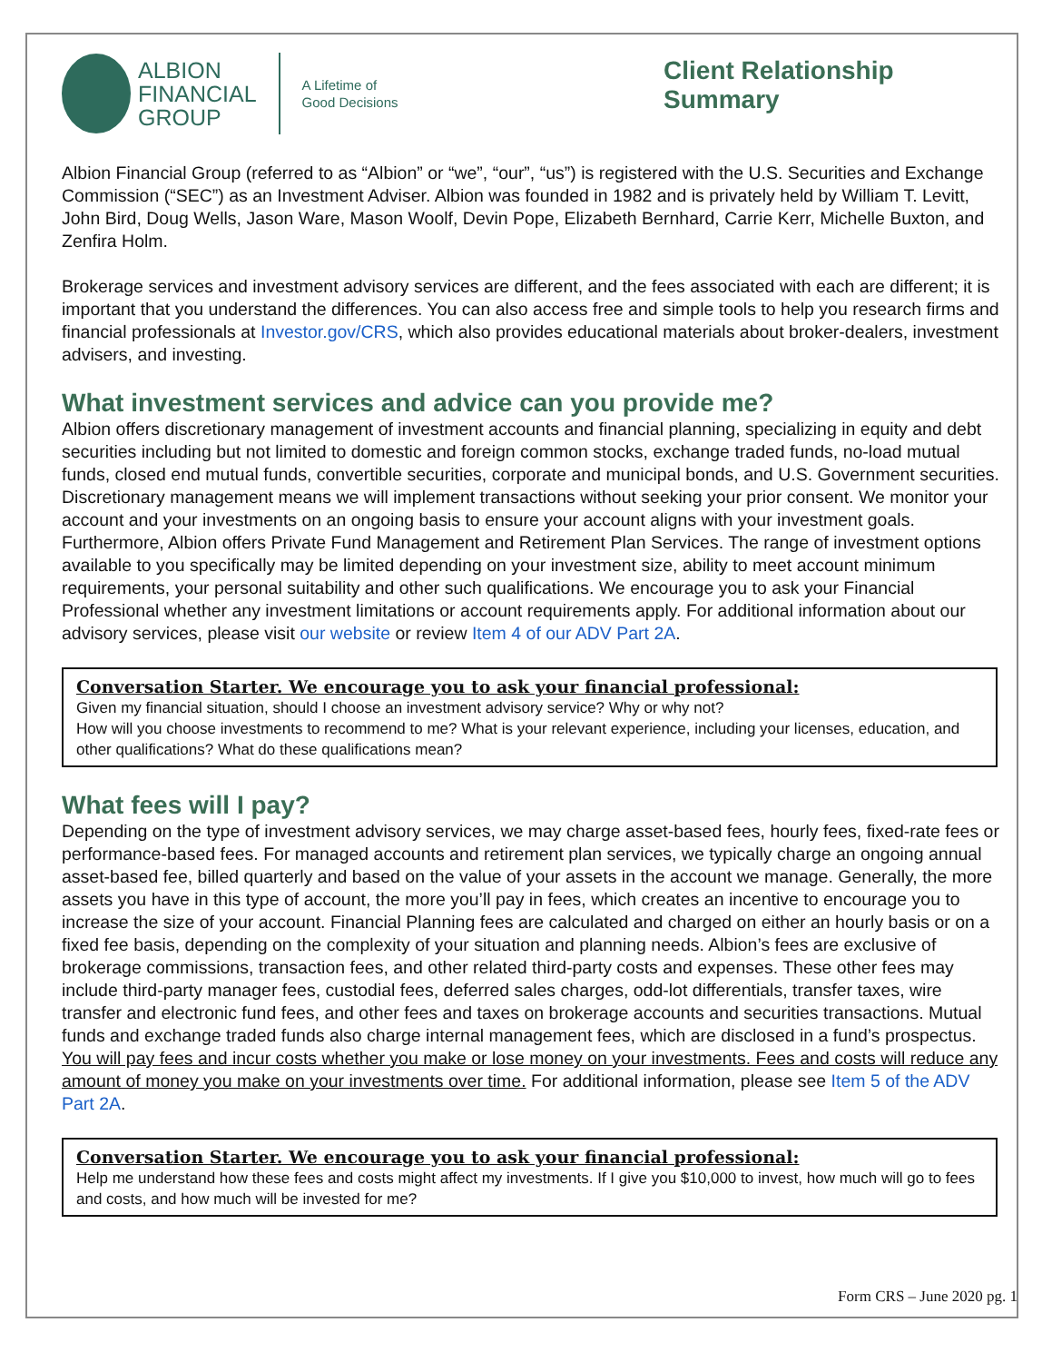ALBION
FINANCIAL
GROUP
A Lifetime of
Good Decisions
Client Relationship Summary
Albion Financial Group (referred to as “Albion” or “we”, “our”, “us”) is registered with the U.S. Securities and Exchange Commission (“SEC”) as an Investment Adviser. Albion was founded in 1982 and is privately held by William T. Levitt, John Bird, Doug Wells, Jason Ware, Mason Woolf, Devin Pope, Elizabeth Bernhard, Carrie Kerr, Michelle Buxton, and Zenfira Holm.
Brokerage services and investment advisory services are different, and the fees associated with each are different; it is important that you understand the differences. You can also access free and simple tools to help you research firms and financial professionals at Investor.gov/CRS, which also provides educational materials about broker-dealers, investment advisers, and investing.
What investment services and advice can you provide me?
Albion offers discretionary management of investment accounts and financial planning, specializing in equity and debt securities including but not limited to domestic and foreign common stocks, exchange traded funds, no-load mutual funds, closed end mutual funds, convertible securities, corporate and municipal bonds, and U.S. Government securities. Discretionary management means we will implement transactions without seeking your prior consent. We monitor your account and your investments on an ongoing basis to ensure your account aligns with your investment goals. Furthermore, Albion offers Private Fund Management and Retirement Plan Services. The range of investment options available to you specifically may be limited depending on your investment size, ability to meet account minimum requirements, your personal suitability and other such qualifications. We encourage you to ask your Financial Professional whether any investment limitations or account requirements apply. For additional information about our advisory services, please visit our website or review Item 4 of our ADV Part 2A.
Conversation Starter. We encourage you to ask your financial professional:
Given my financial situation, should I choose an investment advisory service? Why or why not?
How will you choose investments to recommend to me? What is your relevant experience, including your licenses, education, and other qualifications? What do these qualifications mean?
What fees will I pay?
Depending on the type of investment advisory services, we may charge asset-based fees, hourly fees, fixed-rate fees or performance-based fees. For managed accounts and retirement plan services, we typically charge an ongoing annual asset-based fee, billed quarterly and based on the value of your assets in the account we manage. Generally, the more assets you have in this type of account, the more you’ll pay in fees, which creates an incentive to encourage you to increase the size of your account. Financial Planning fees are calculated and charged on either an hourly basis or on a fixed fee basis, depending on the complexity of your situation and planning needs. Albion’s fees are exclusive of brokerage commissions, transaction fees, and other related third-party costs and expenses. These other fees may include third-party manager fees, custodial fees, deferred sales charges, odd-lot differentials, transfer taxes, wire transfer and electronic fund fees, and other fees and taxes on brokerage accounts and securities transactions. Mutual funds and exchange traded funds also charge internal management fees, which are disclosed in a fund’s prospectus. You will pay fees and incur costs whether you make or lose money on your investments. Fees and costs will reduce any amount of money you make on your investments over time. For additional information, please see Item 5 of the ADV Part 2A.
Conversation Starter. We encourage you to ask your financial professional:
Help me understand how these fees and costs might affect my investments. If I give you $10,000 to invest, how much will go to fees and costs, and how much will be invested for me?
Form CRS – June 2020 pg. 1